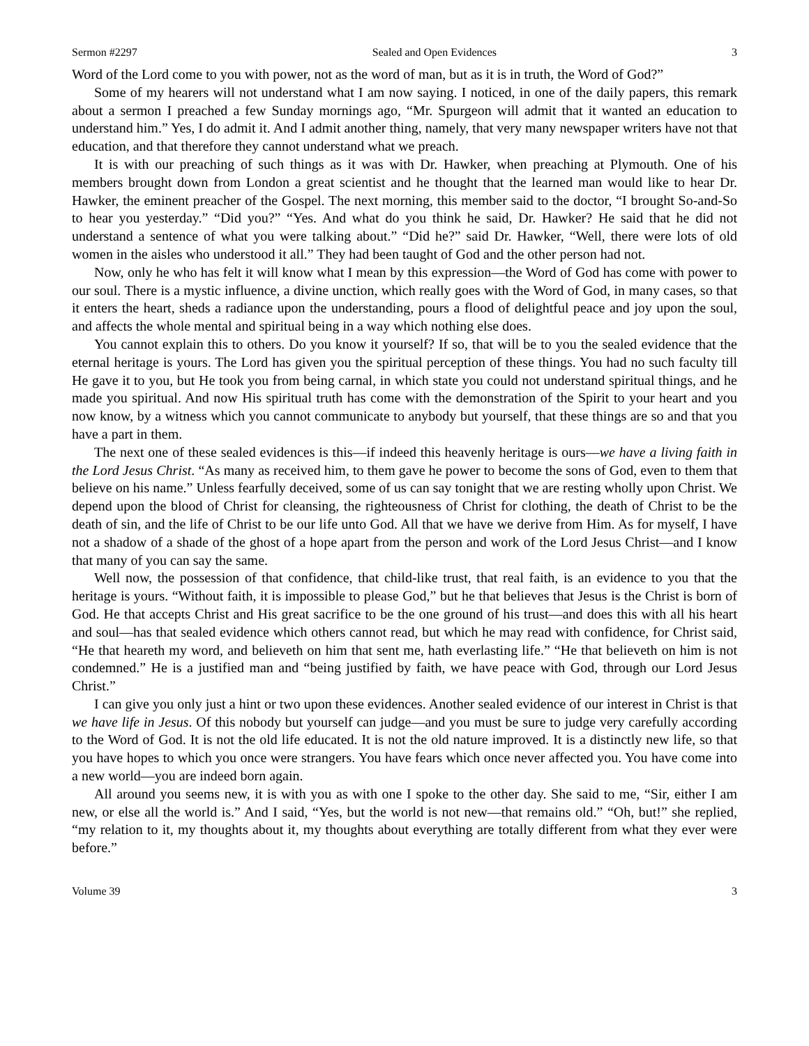Sermon #2297 Sealed and Open Evidences 3
Word of the Lord come to you with power, not as the word of man, but as it is in truth, the Word of God?”
Some of my hearers will not understand what I am now saying. I noticed, in one of the daily papers, this remark about a sermon I preached a few Sunday mornings ago, “Mr. Spurgeon will admit that it wanted an education to understand him.” Yes, I do admit it. And I admit another thing, namely, that very many newspaper writers have not that education, and that therefore they cannot understand what we preach.
It is with our preaching of such things as it was with Dr. Hawker, when preaching at Plymouth. One of his members brought down from London a great scientist and he thought that the learned man would like to hear Dr. Hawker, the eminent preacher of the Gospel. The next morning, this member said to the doctor, “I brought So-and-So to hear you yesterday.” “Did you?” “Yes. And what do you think he said, Dr. Hawker? He said that he did not understand a sentence of what you were talking about.” “Did he?” said Dr. Hawker, “Well, there were lots of old women in the aisles who understood it all.” They had been taught of God and the other person had not.
Now, only he who has felt it will know what I mean by this expression—the Word of God has come with power to our soul. There is a mystic influence, a divine unction, which really goes with the Word of God, in many cases, so that it enters the heart, sheds a radiance upon the understanding, pours a flood of delightful peace and joy upon the soul, and affects the whole mental and spiritual being in a way which nothing else does.
You cannot explain this to others. Do you know it yourself? If so, that will be to you the sealed evidence that the eternal heritage is yours. The Lord has given you the spiritual perception of these things. You had no such faculty till He gave it to you, but He took you from being carnal, in which state you could not understand spiritual things, and he made you spiritual. And now His spiritual truth has come with the demonstration of the Spirit to your heart and you now know, by a witness which you cannot communicate to anybody but yourself, that these things are so and that you have a part in them.
The next one of these sealed evidences is this—if indeed this heavenly heritage is ours—we have a living faith in the Lord Jesus Christ. “As many as received him, to them gave he power to become the sons of God, even to them that believe on his name.” Unless fearfully deceived, some of us can say tonight that we are resting wholly upon Christ. We depend upon the blood of Christ for cleansing, the righteousness of Christ for clothing, the death of Christ to be the death of sin, and the life of Christ to be our life unto God. All that we have we derive from Him. As for myself, I have not a shadow of a shade of the ghost of a hope apart from the person and work of the Lord Jesus Christ—and I know that many of you can say the same.
Well now, the possession of that confidence, that child-like trust, that real faith, is an evidence to you that the heritage is yours. “Without faith, it is impossible to please God,” but he that believes that Jesus is the Christ is born of God. He that accepts Christ and His great sacrifice to be the one ground of his trust—and does this with all his heart and soul—has that sealed evidence which others cannot read, but which he may read with confidence, for Christ said, “He that heareth my word, and believeth on him that sent me, hath everlasting life.” “He that believeth on him is not condemned.” He is a justified man and “being justified by faith, we have peace with God, through our Lord Jesus Christ.”
I can give you only just a hint or two upon these evidences. Another sealed evidence of our interest in Christ is that we have life in Jesus. Of this nobody but yourself can judge—and you must be sure to judge very carefully according to the Word of God. It is not the old life educated. It is not the old nature improved. It is a distinctly new life, so that you have hopes to which you once were strangers. You have fears which once never affected you. You have come into a new world—you are indeed born again.
All around you seems new, it is with you as with one I spoke to the other day. She said to me, “Sir, either I am new, or else all the world is.” And I said, “Yes, but the world is not new—that remains old.” “Oh, but!” she replied, “my relation to it, my thoughts about it, my thoughts about everything are totally different from what they ever were before.”
Volume 39 3